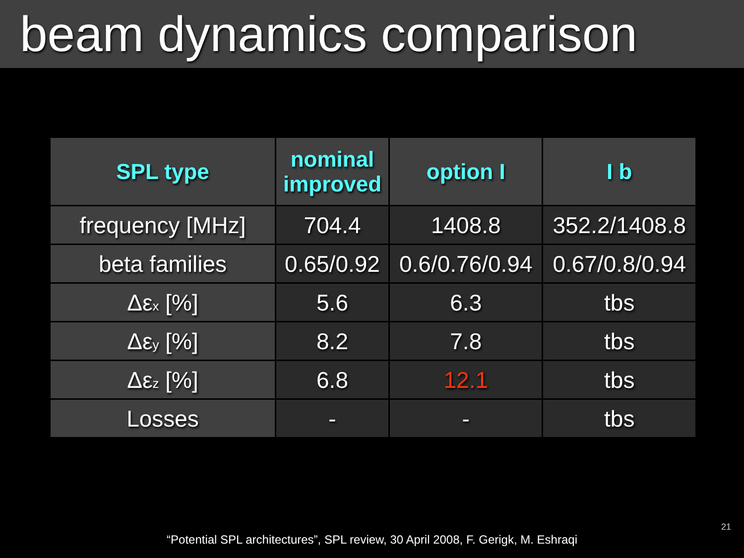beam dynamics comparison
| SPL type | nominal improved | option I | I b |
| --- | --- | --- | --- |
| frequency [MHz] | 704.4 | 1408.8 | 352.2/1408.8 |
| beta families | 0.65/0.92 | 0.6/0.76/0.94 | 0.67/0.8/0.94 |
| Δε<sub>x</sub> [%] | 5.6 | 6.3 | tbs |
| Δε<sub>y</sub> [%] | 8.2 | 7.8 | tbs |
| Δε<sub>z</sub> [%] | 6.8 | 12.1 | tbs |
| Losses | - | - | tbs |
“Potential SPL architectures”, SPL review, 30 April 2008, F. Gerigk, M. Eshraqi
21